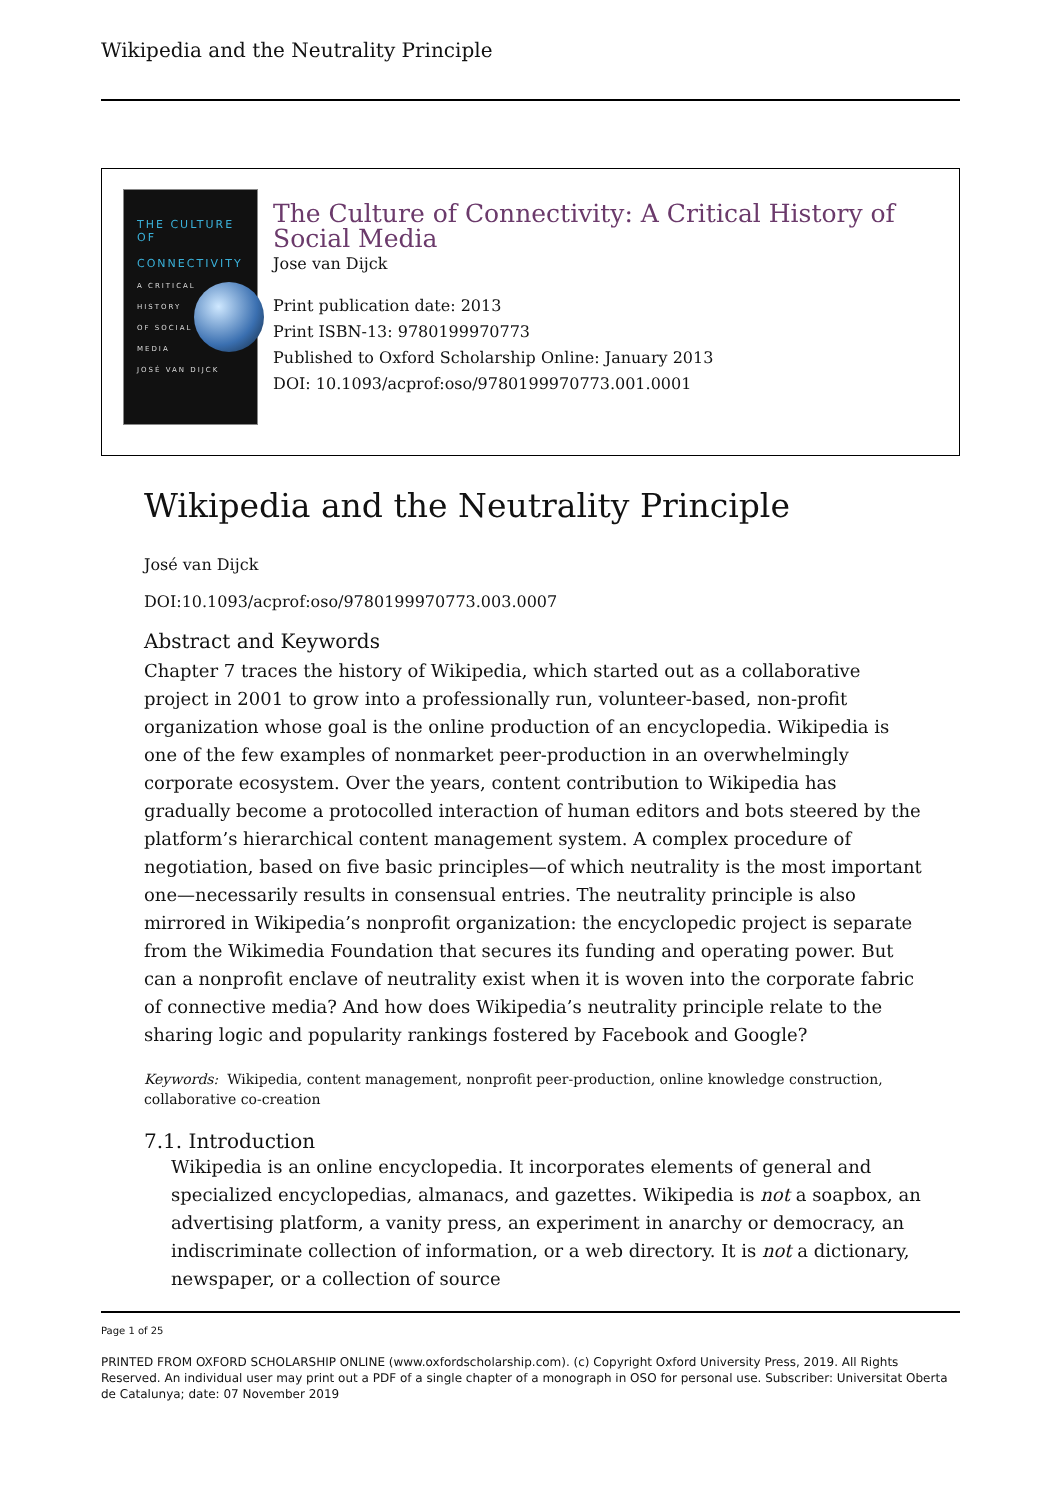Wikipedia and the Neutrality Principle
THE CULTURE OF
CONNECTIVITY
A CRITICAL
HISTORY
OF SOCIAL
MEDIA
JOSÉ VAN DIJCK
The Culture of Connectivity: A Critical History of Social Media
Jose van Dijck
Print publication date: 2013
Print ISBN-13: 9780199970773
Published to Oxford Scholarship Online: January 2013
DOI: 10.1093/acprof:oso/9780199970773.001.0001
Wikipedia and the Neutrality Principle
José van Dijck
DOI:10.1093/acprof:oso/9780199970773.003.0007
Abstract and Keywords
Chapter 7 traces the history of Wikipedia, which started out as a collaborative project in 2001 to grow into a professionally run, volunteer-based, non-profit organization whose goal is the online production of an encyclopedia. Wikipedia is one of the few examples of nonmarket peer-production in an overwhelmingly corporate ecosystem. Over the years, content contribution to Wikipedia has gradually become a protocolled interaction of human editors and bots steered by the platform’s hierarchical content management system. A complex procedure of negotiation, based on five basic principles—of which neutrality is the most important one—necessarily results in consensual entries. The neutrality principle is also mirrored in Wikipedia’s nonprofit organization: the encyclopedic project is separate from the Wikimedia Foundation that secures its funding and operating power. But can a nonprofit enclave of neutrality exist when it is woven into the corporate fabric of connective media? And how does Wikipedia’s neutrality principle relate to the sharing logic and popularity rankings fostered by Facebook and Google?
Keywords: Wikipedia, content management, nonprofit peer-production, online knowledge construction, collaborative co-creation
7.1. Introduction
Wikipedia is an online encyclopedia. It incorporates elements of general and specialized encyclopedias, almanacs, and gazettes. Wikipedia is not a soapbox, an advertising platform, a vanity press, an experiment in anarchy or democracy, an indiscriminate collection of information, or a web directory. It is not a dictionary, newspaper, or a collection of source
Page 1 of 25
PRINTED FROM OXFORD SCHOLARSHIP ONLINE (www.oxfordscholarship.com). (c) Copyright Oxford University Press, 2019. All Rights Reserved. An individual user may print out a PDF of a single chapter of a monograph in OSO for personal use. Subscriber: Universitat Oberta de Catalunya; date: 07 November 2019